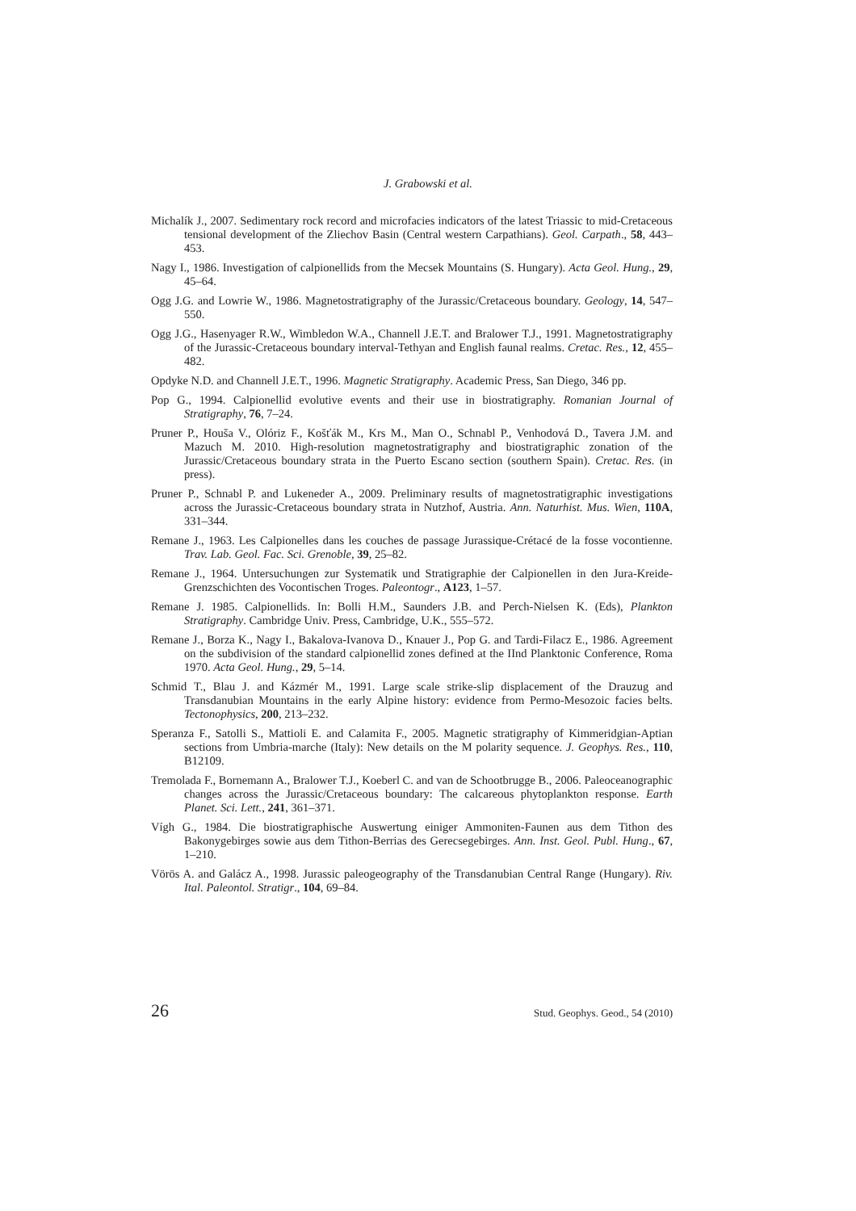J. Grabowski et al.
Michalík J., 2007. Sedimentary rock record and microfacies indicators of the latest Triassic to mid-Cretaceous tensional development of the Zliechov Basin (Central western Carpathians). Geol. Carpath., 58, 443–453.
Nagy I., 1986. Investigation of calpionellids from the Mecsek Mountains (S. Hungary). Acta Geol. Hung., 29, 45–64.
Ogg J.G. and Lowrie W., 1986. Magnetostratigraphy of the Jurassic/Cretaceous boundary. Geology, 14, 547–550.
Ogg J.G., Hasenyager R.W., Wimbledon W.A., Channell J.E.T. and Bralower T.J., 1991. Magnetostratigraphy of the Jurassic-Cretaceous boundary interval-Tethyan and English faunal realms. Cretac. Res., 12, 455–482.
Opdyke N.D. and Channell J.E.T., 1996. Magnetic Stratigraphy. Academic Press, San Diego, 346 pp.
Pop G., 1994. Calpionellid evolutive events and their use in biostratigraphy. Romanian Journal of Stratigraphy, 76, 7–24.
Pruner P., Houša V., Olóriz F., Košťák M., Krs M., Man O., Schnabl P., Venhodová D., Tavera J.M. and Mazuch M. 2010. High-resolution magnetostratigraphy and biostratigraphic zonation of the Jurassic/Cretaceous boundary strata in the Puerto Escano section (southern Spain). Cretac. Res. (in press).
Pruner P., Schnabl P. and Lukeneder A., 2009. Preliminary results of magnetostratigraphic investigations across the Jurassic-Cretaceous boundary strata in Nutzhof, Austria. Ann. Naturhist. Mus. Wien, 110A, 331–344.
Remane J., 1963. Les Calpionelles dans les couches de passage Jurassique-Crétacé de la fosse vocontienne. Trav. Lab. Geol. Fac. Sci. Grenoble, 39, 25–82.
Remane J., 1964. Untersuchungen zur Systematik und Stratigraphie der Calpionellen in den Jura-Kreide-Grenzschichten des Vocontischen Troges. Paleontogr., A123, 1–57.
Remane J. 1985. Calpionellids. In: Bolli H.M., Saunders J.B. and Perch-Nielsen K. (Eds), Plankton Stratigraphy. Cambridge Univ. Press, Cambridge, U.K., 555–572.
Remane J., Borza K., Nagy I., Bakalova-Ivanova D., Knauer J., Pop G. and Tardi-Filacz E., 1986. Agreement on the subdivision of the standard calpionellid zones defined at the IInd Planktonic Conference, Roma 1970. Acta Geol. Hung., 29, 5–14.
Schmid T., Blau J. and Kázmér M., 1991. Large scale strike-slip displacement of the Drauzug and Transdanubian Mountains in the early Alpine history: evidence from Permo-Mesozoic facies belts. Tectonophysics, 200, 213–232.
Speranza F., Satolli S., Mattioli E. and Calamita F., 2005. Magnetic stratigraphy of Kimmeridgian-Aptian sections from Umbria-marche (Italy): New details on the M polarity sequence. J. Geophys. Res., 110, B12109.
Tremolada F., Bornemann A., Bralower T.J., Koeberl C. and van de Schootbrugge B., 2006. Paleoceanographic changes across the Jurassic/Cretaceous boundary: The calcareous phytoplankton response. Earth Planet. Sci. Lett., 241, 361–371.
Vígh G., 1984. Die biostratigraphische Auswertung einiger Ammoniten-Faunen aus dem Tithon des Bakonygebirges sowie aus dem Tithon-Berrias des Gerecsegebirges. Ann. Inst. Geol. Publ. Hung., 67, 1–210.
Vörös A. and Galácz A., 1998. Jurassic paleogeography of the Transdanubian Central Range (Hungary). Riv. Ital. Paleontol. Stratigr., 104, 69–84.
26 Stud. Geophys. Geod., 54 (2010)